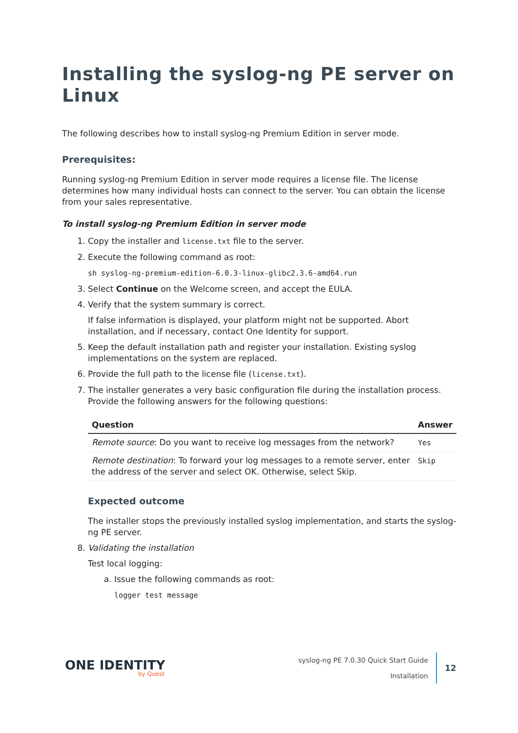Installing the syslog-ng PE server on Linux
The following describes how to install syslog-ng Premium Edition in server mode.
Prerequisites:
Running syslog-ng Premium Edition in server mode requires a license file. The license determines how many individual hosts can connect to the server. You can obtain the license from your sales representative.
To install syslog-ng Premium Edition in server mode
1. Copy the installer and license.txt file to the server.
2. Execute the following command as root:
sh syslog-ng-premium-edition-6.0.3-linux-glibc2.3.6-amd64.run
3. Select Continue on the Welcome screen, and accept the EULA.
4. Verify that the system summary is correct.
If false information is displayed, your platform might not be supported. Abort installation, and if necessary, contact One Identity for support.
5. Keep the default installation path and register your installation. Existing syslog implementations on the system are replaced.
6. Provide the full path to the license file (license.txt).
7. The installer generates a very basic configuration file during the installation process. Provide the following answers for the following questions:
| Question | Answer |
| --- | --- |
| Remote source : Do you want to receive log messages from the network? | Yes |
| Remote destination : To forward your log messages to a remote server, enter the address of the server and select OK. Otherwise, select Skip. | Skip |
Expected outcome
The installer stops the previously installed syslog implementation, and starts the syslog-ng PE server.
8. Validating the installation
Test local logging:
a. Issue the following commands as root:
logger test message
ONE IDENTITY
by Quest
syslog-ng PE 7.0.30 Quick Start Guide
Installation
12